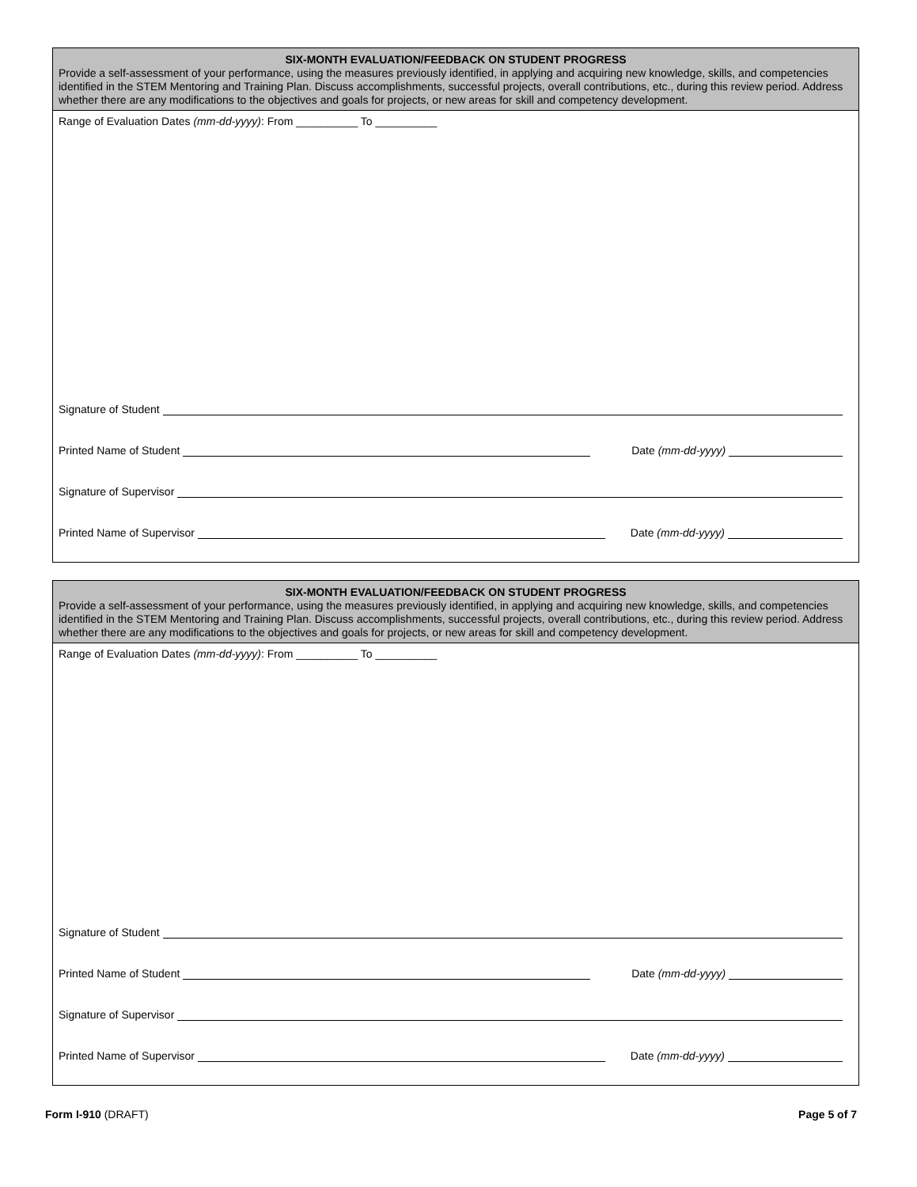SIX-MONTH EVALUATION/FEEDBACK ON STUDENT PROGRESS
Provide a self-assessment of your performance, using the measures previously identified, in applying and acquiring new knowledge, skills, and competencies identified in the STEM Mentoring and Training Plan. Discuss accomplishments, successful projects, overall contributions, etc., during this review period. Address whether there are any modifications to the objectives and goals for projects, or new areas for skill and competency development.
Range of Evaluation Dates (mm-dd-yyyy): From __________ To __________
Signature of Student
Printed Name of Student Date (mm-dd-yyyy)
Signature of Supervisor
Printed Name of Supervisor Date (mm-dd-yyyy)
SIX-MONTH EVALUATION/FEEDBACK ON STUDENT PROGRESS
Provide a self-assessment of your performance, using the measures previously identified, in applying and acquiring new knowledge, skills, and competencies identified in the STEM Mentoring and Training Plan. Discuss accomplishments, successful projects, overall contributions, etc., during this review period. Address whether there are any modifications to the objectives and goals for projects, or new areas for skill and competency development.
Range of Evaluation Dates (mm-dd-yyyy): From __________ To __________
Signature of Student
Printed Name of Student Date (mm-dd-yyyy)
Signature of Supervisor
Printed Name of Supervisor Date (mm-dd-yyyy)
Form I-910 (DRAFT) Page 5 of 7